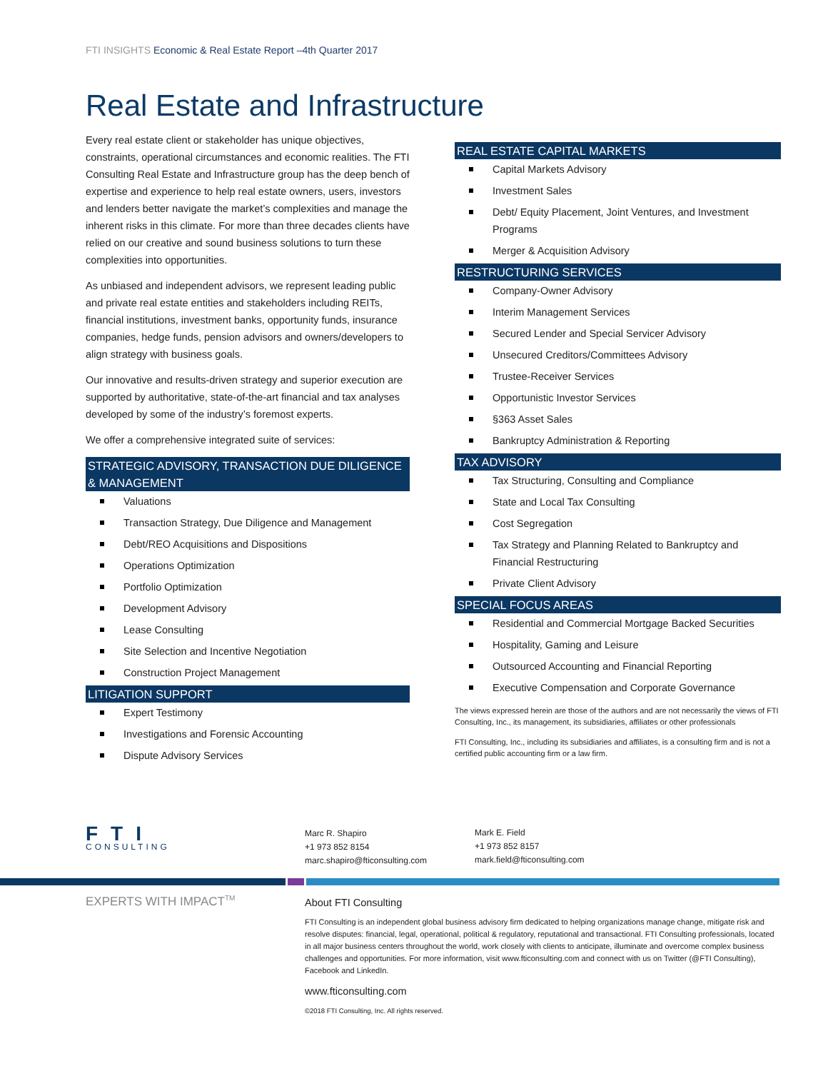FTI INSIGHTS Economic & Real Estate Report –4th Quarter 2017
Real Estate and Infrastructure
Every real estate client or stakeholder has unique objectives, constraints, operational circumstances and economic realities. The FTI Consulting Real Estate and Infrastructure group has the deep bench of expertise and experience to help real estate owners, users, investors and lenders better navigate the market’s complexities and manage the inherent risks in this climate. For more than three decades clients have relied on our creative and sound business solutions to turn these complexities into opportunities.
As unbiased and independent advisors, we represent leading public and private real estate entities and stakeholders including REITs, financial institutions, investment banks, opportunity funds, insurance companies, hedge funds, pension advisors and owners/developers to align strategy with business goals.
Our innovative and results-driven strategy and superior execution are supported by authoritative, state-of-the-art financial and tax analyses developed by some of the industry’s foremost experts.
We offer a comprehensive integrated suite of services:
STRATEGIC ADVISORY, TRANSACTION DUE DILIGENCE & MANAGEMENT
Valuations
Transaction Strategy, Due Diligence and Management
Debt/REO Acquisitions and Dispositions
Operations Optimization
Portfolio Optimization
Development Advisory
Lease Consulting
Site Selection and Incentive Negotiation
Construction Project Management
LITIGATION SUPPORT
Expert Testimony
Investigations and Forensic Accounting
Dispute Advisory Services
REAL ESTATE CAPITAL MARKETS
Capital Markets Advisory
Investment Sales
Debt/ Equity Placement, Joint Ventures, and Investment Programs
Merger & Acquisition Advisory
RESTRUCTURING SERVICES
Company-Owner Advisory
Interim Management Services
Secured Lender and Special Servicer Advisory
Unsecured Creditors/Committees Advisory
Trustee-Receiver Services
Opportunistic Investor Services
§363 Asset Sales
Bankruptcy Administration & Reporting
TAX ADVISORY
Tax Structuring, Consulting and Compliance
State and Local Tax Consulting
Cost Segregation
Tax Strategy and Planning Related to Bankruptcy and Financial Restructuring
Private Client Advisory
SPECIAL FOCUS AREAS
Residential and Commercial Mortgage Backed Securities
Hospitality, Gaming and Leisure
Outsourced Accounting and Financial Reporting
Executive Compensation and Corporate Governance
The views expressed herein are those of the authors and are not necessarily the views of FTI Consulting, Inc., its management, its subsidiaries, affiliates or other professionals
FTI Consulting, Inc., including its subsidiaries and affiliates, is a consulting firm and is not a certified public accounting firm or a law firm.
FTI
CONSULTING
Marc R. Shapiro
+1 973 852 8154
marc.shapiro@fticonsulting.com
Mark E. Field
+1 973 852 8157
mark.field@fticonsulting.com
EXPERTS WITH IMPACT<sup>TM</sup>
About FTI Consulting
FTI Consulting is an independent global business advisory firm dedicated to helping organizations manage change, mitigate risk and resolve disputes: financial, legal, operational, political & regulatory, reputational and transactional. FTI Consulting professionals, located in all major business centers throughout the world, work closely with clients to anticipate, illuminate and overcome complex business challenges and opportunities. For more information, visit www.fticonsulting.com and connect with us on Twitter (@FTI Consulting), Facebook and LinkedIn.
www.fticonsulting.com
©2018 FTI Consulting, Inc. All rights reserved.